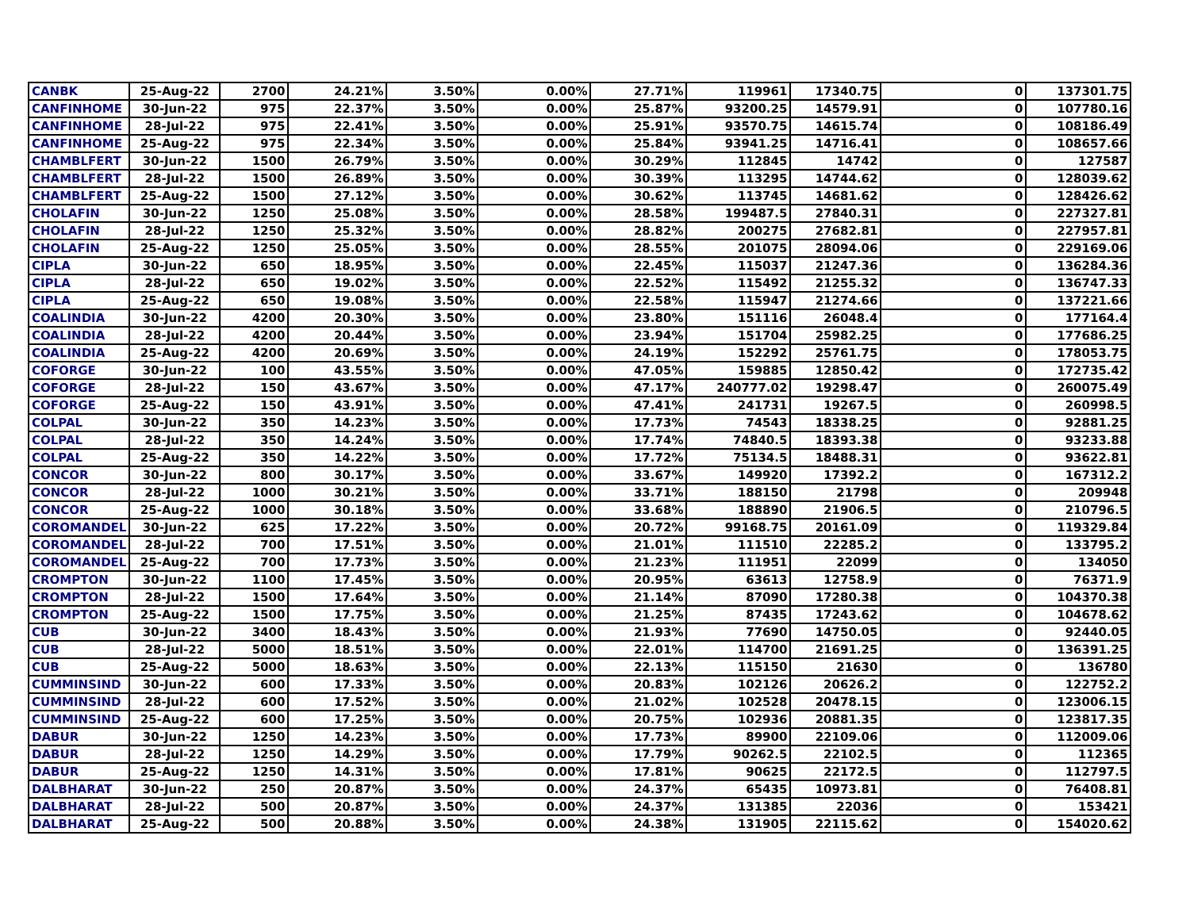| CANBK | 25-Aug-22 | 2700 | 24.21% | 3.50% | 0.00% | 27.71% | 119961 | 17340.75 | 0 | 137301.75 |
| CANFINHOME | 30-Jun-22 | 975 | 22.37% | 3.50% | 0.00% | 25.87% | 93200.25 | 14579.91 | 0 | 107780.16 |
| CANFINHOME | 28-Jul-22 | 975 | 22.41% | 3.50% | 0.00% | 25.91% | 93570.75 | 14615.74 | 0 | 108186.49 |
| CANFINHOME | 25-Aug-22 | 975 | 22.34% | 3.50% | 0.00% | 25.84% | 93941.25 | 14716.41 | 0 | 108657.66 |
| CHAMBLFERT | 30-Jun-22 | 1500 | 26.79% | 3.50% | 0.00% | 30.29% | 112845 | 14742 | 0 | 127587 |
| CHAMBLFERT | 28-Jul-22 | 1500 | 26.89% | 3.50% | 0.00% | 30.39% | 113295 | 14744.62 | 0 | 128039.62 |
| CHAMBLFERT | 25-Aug-22 | 1500 | 27.12% | 3.50% | 0.00% | 30.62% | 113745 | 14681.62 | 0 | 128426.62 |
| CHOLAFIN | 30-Jun-22 | 1250 | 25.08% | 3.50% | 0.00% | 28.58% | 199487.5 | 27840.31 | 0 | 227327.81 |
| CHOLAFIN | 28-Jul-22 | 1250 | 25.32% | 3.50% | 0.00% | 28.82% | 200275 | 27682.81 | 0 | 227957.81 |
| CHOLAFIN | 25-Aug-22 | 1250 | 25.05% | 3.50% | 0.00% | 28.55% | 201075 | 28094.06 | 0 | 229169.06 |
| CIPLA | 30-Jun-22 | 650 | 18.95% | 3.50% | 0.00% | 22.45% | 115037 | 21247.36 | 0 | 136284.36 |
| CIPLA | 28-Jul-22 | 650 | 19.02% | 3.50% | 0.00% | 22.52% | 115492 | 21255.32 | 0 | 136747.33 |
| CIPLA | 25-Aug-22 | 650 | 19.08% | 3.50% | 0.00% | 22.58% | 115947 | 21274.66 | 0 | 137221.66 |
| COALINDIA | 30-Jun-22 | 4200 | 20.30% | 3.50% | 0.00% | 23.80% | 151116 | 26048.4 | 0 | 177164.4 |
| COALINDIA | 28-Jul-22 | 4200 | 20.44% | 3.50% | 0.00% | 23.94% | 151704 | 25982.25 | 0 | 177686.25 |
| COALINDIA | 25-Aug-22 | 4200 | 20.69% | 3.50% | 0.00% | 24.19% | 152292 | 25761.75 | 0 | 178053.75 |
| COFORGE | 30-Jun-22 | 100 | 43.55% | 3.50% | 0.00% | 47.05% | 159885 | 12850.42 | 0 | 172735.42 |
| COFORGE | 28-Jul-22 | 150 | 43.67% | 3.50% | 0.00% | 47.17% | 240777.02 | 19298.47 | 0 | 260075.49 |
| COFORGE | 25-Aug-22 | 150 | 43.91% | 3.50% | 0.00% | 47.41% | 241731 | 19267.5 | 0 | 260998.5 |
| COLPAL | 30-Jun-22 | 350 | 14.23% | 3.50% | 0.00% | 17.73% | 74543 | 18338.25 | 0 | 92881.25 |
| COLPAL | 28-Jul-22 | 350 | 14.24% | 3.50% | 0.00% | 17.74% | 74840.5 | 18393.38 | 0 | 93233.88 |
| COLPAL | 25-Aug-22 | 350 | 14.22% | 3.50% | 0.00% | 17.72% | 75134.5 | 18488.31 | 0 | 93622.81 |
| CONCOR | 30-Jun-22 | 800 | 30.17% | 3.50% | 0.00% | 33.67% | 149920 | 17392.2 | 0 | 167312.2 |
| CONCOR | 28-Jul-22 | 1000 | 30.21% | 3.50% | 0.00% | 33.71% | 188150 | 21798 | 0 | 209948 |
| CONCOR | 25-Aug-22 | 1000 | 30.18% | 3.50% | 0.00% | 33.68% | 188890 | 21906.5 | 0 | 210796.5 |
| COROMANDEL | 30-Jun-22 | 625 | 17.22% | 3.50% | 0.00% | 20.72% | 99168.75 | 20161.09 | 0 | 119329.84 |
| COROMANDEL | 28-Jul-22 | 700 | 17.51% | 3.50% | 0.00% | 21.01% | 111510 | 22285.2 | 0 | 133795.2 |
| COROMANDEL | 25-Aug-22 | 700 | 17.73% | 3.50% | 0.00% | 21.23% | 111951 | 22099 | 0 | 134050 |
| CROMPTON | 30-Jun-22 | 1100 | 17.45% | 3.50% | 0.00% | 20.95% | 63613 | 12758.9 | 0 | 76371.9 |
| CROMPTON | 28-Jul-22 | 1500 | 17.64% | 3.50% | 0.00% | 21.14% | 87090 | 17280.38 | 0 | 104370.38 |
| CROMPTON | 25-Aug-22 | 1500 | 17.75% | 3.50% | 0.00% | 21.25% | 87435 | 17243.62 | 0 | 104678.62 |
| CUB | 30-Jun-22 | 3400 | 18.43% | 3.50% | 0.00% | 21.93% | 77690 | 14750.05 | 0 | 92440.05 |
| CUB | 28-Jul-22 | 5000 | 18.51% | 3.50% | 0.00% | 22.01% | 114700 | 21691.25 | 0 | 136391.25 |
| CUB | 25-Aug-22 | 5000 | 18.63% | 3.50% | 0.00% | 22.13% | 115150 | 21630 | 0 | 136780 |
| CUMMINSIND | 30-Jun-22 | 600 | 17.33% | 3.50% | 0.00% | 20.83% | 102126 | 20626.2 | 0 | 122752.2 |
| CUMMINSIND | 28-Jul-22 | 600 | 17.52% | 3.50% | 0.00% | 21.02% | 102528 | 20478.15 | 0 | 123006.15 |
| CUMMINSIND | 25-Aug-22 | 600 | 17.25% | 3.50% | 0.00% | 20.75% | 102936 | 20881.35 | 0 | 123817.35 |
| DABUR | 30-Jun-22 | 1250 | 14.23% | 3.50% | 0.00% | 17.73% | 89900 | 22109.06 | 0 | 112009.06 |
| DABUR | 28-Jul-22 | 1250 | 14.29% | 3.50% | 0.00% | 17.79% | 90262.5 | 22102.5 | 0 | 112365 |
| DABUR | 25-Aug-22 | 1250 | 14.31% | 3.50% | 0.00% | 17.81% | 90625 | 22172.5 | 0 | 112797.5 |
| DALBHARAT | 30-Jun-22 | 250 | 20.87% | 3.50% | 0.00% | 24.37% | 65435 | 10973.81 | 0 | 76408.81 |
| DALBHARAT | 28-Jul-22 | 500 | 20.87% | 3.50% | 0.00% | 24.37% | 131385 | 22036 | 0 | 153421 |
| DALBHARAT | 25-Aug-22 | 500 | 20.88% | 3.50% | 0.00% | 24.38% | 131905 | 22115.62 | 0 | 154020.62 |